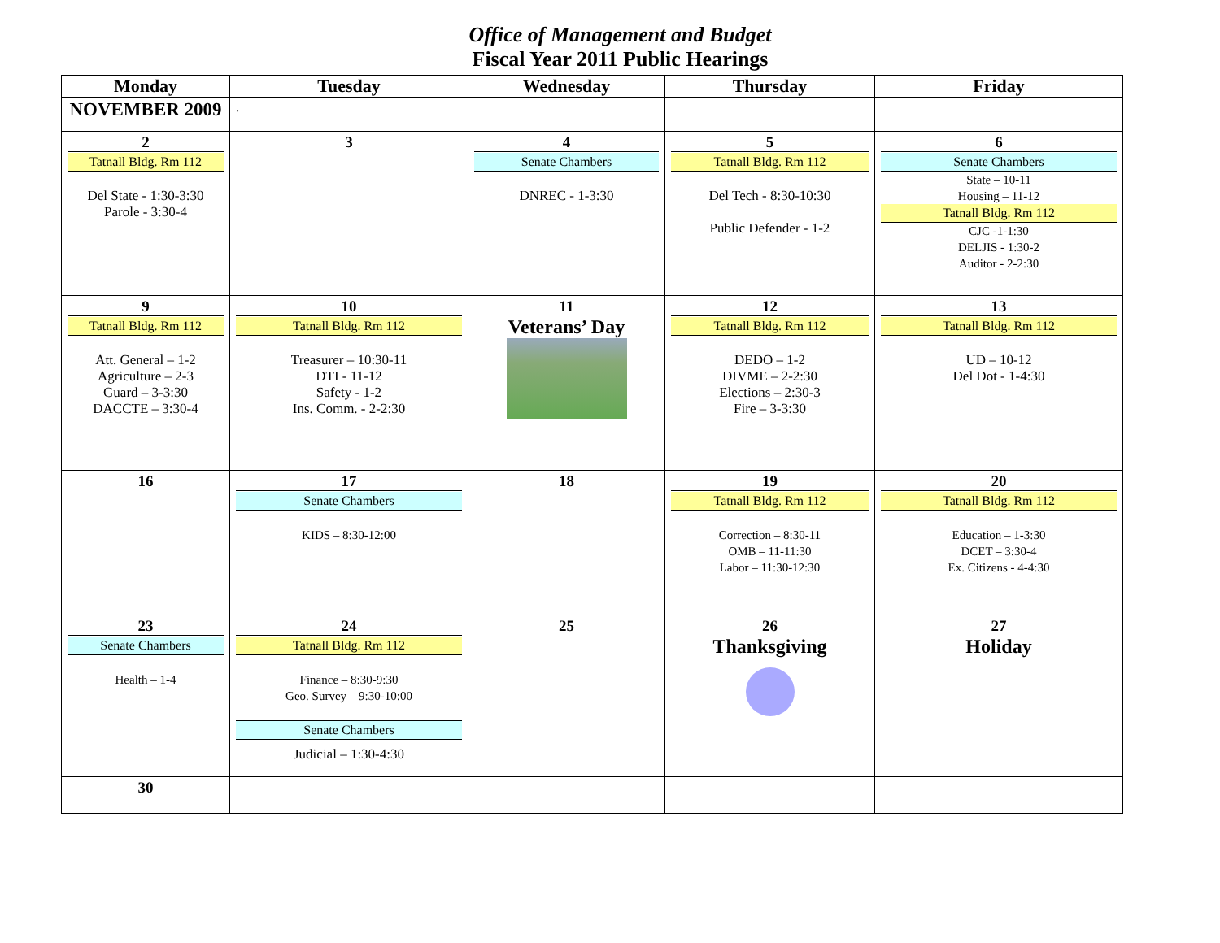Office of Management and Budget
Fiscal Year 2011 Public Hearings
| Monday | Tuesday | Wednesday | Thursday | Friday |
| --- | --- | --- | --- | --- |
| NOVEMBER 2009 | . | | | |
| 2 Tatnall Bldg. Rm 112 Del State - 1:30-3:30 Parole - 3:30-4 | 3 | 4 Senate Chambers DNREC - 1-3:30 | 5 Tatnall Bldg. Rm 112 Del Tech - 8:30-10:30 Public Defender - 1-2 | 6 Senate Chambers State – 10-11 Housing – 11-12 Tatnall Bldg. Rm 112 CJC -1-1:30 DELJIS - 1:30-2 Auditor - 2-2:30 |
| 9 Tatnall Bldg. Rm 112 Att. General – 1-2 Agriculture – 2-3 Guard – 3-3:30 DACCTE – 3:30-4 | 10 Tatnall Bldg. Rm 112 Treasurer – 10:30-11 DTI - 11-12 Safety - 1-2 Ins. Comm. - 2-2:30 | 11 Veterans’ Day | 12 Tatnall Bldg. Rm 112 DEDO – 1-2 DIVME – 2-2:30 Elections – 2:30-3 Fire – 3-3:30 | 13 Tatnall Bldg. Rm 112 UD – 10-12 Del Dot - 1-4:30 |
| 16 | 17 Senate Chambers KIDS – 8:30-12:00 | 18 | 19 Tatnall Bldg. Rm 112 Correction – 8:30-11 OMB – 11-11:30 Labor – 11:30-12:30 | 20 Tatnall Bldg. Rm 112 Education – 1-3:30 DCET – 3:30-4 Ex. Citizens - 4-4:30 |
| 23 Senate Chambers Health – 1-4 | 24 Tatnall Bldg. Rm 112 Finance – 8:30-9:30 Geo. Survey – 9:30-10:00 Senate Chambers Judicial – 1:30-4:30 | 25 | 26 Thanksgiving | 27 Holiday |
| 30 | | | | |